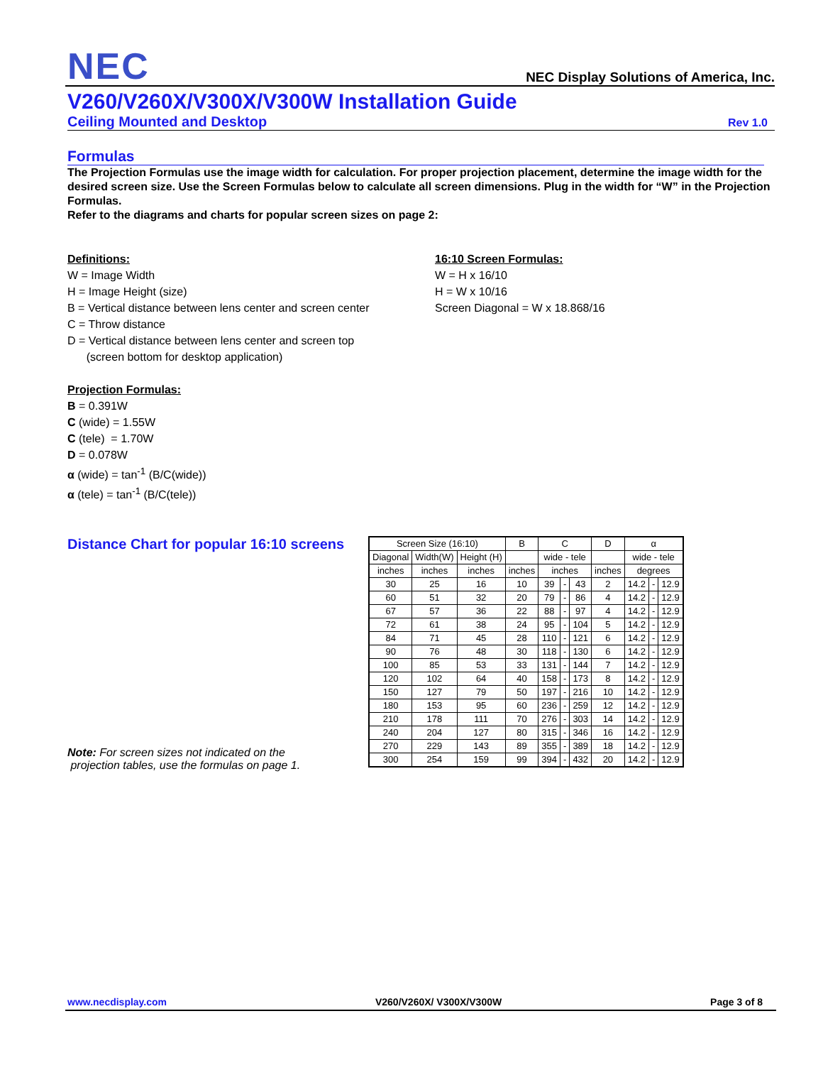NEC NEC Display Solutions of America, Inc.
V260/V260X/V300X/V300W Installation Guide
Ceiling Mounted and Desktop Rev 1.0
Formulas
The Projection Formulas use the image width for calculation. For proper projection placement, determine the image width for the desired screen size. Use the Screen Formulas below to calculate all screen dimensions. Plug in the width for “W” in the Projection Formulas.
Refer to the diagrams and charts for popular screen sizes on page 2:
Definitions:
W = Image Width
H = Image Height (size)
B = Vertical distance between lens center and screen center
C = Throw distance
D = Vertical distance between lens center and screen top
(screen bottom for desktop application)
Projection Formulas:
B = 0.391W
C (wide) = 1.55W
C (tele) = 1.70W
D = 0.078W
α (wide) = tan<sup>-1</sup> (B/C(wide))
α (tele) = tan<sup>-1</sup> (B/C(tele))
16:10 Screen Formulas:
W = H x 16/10
H = W x 10/16
Screen Diagonal = W x 18.868/16
Distance Chart for popular 16:10 screens
Note: For screen sizes not indicated on the
projection tables, use the formulas on page 1.
| Screen Size (16:10) | | | B | C | | | D | α | | |
| Diagonal | Width(W) | Height (H) | | wide - tele | | | | wide - tele | | |
| inches | inches | inches | inches | inches | | | inches | degrees | | |
| 30 | 25 | 16 | 10 | 39 | - | 43 | 2 | 14.2 | - | 12.9 |
| 60 | 51 | 32 | 20 | 79 | - | 86 | 4 | 14.2 | - | 12.9 |
| 67 | 57 | 36 | 22 | 88 | - | 97 | 4 | 14.2 | - | 12.9 |
| 72 | 61 | 38 | 24 | 95 | - | 104 | 5 | 14.2 | - | 12.9 |
| 84 | 71 | 45 | 28 | 110 | - | 121 | 6 | 14.2 | - | 12.9 |
| 90 | 76 | 48 | 30 | 118 | - | 130 | 6 | 14.2 | - | 12.9 |
| 100 | 85 | 53 | 33 | 131 | - | 144 | 7 | 14.2 | - | 12.9 |
| 120 | 102 | 64 | 40 | 158 | - | 173 | 8 | 14.2 | - | 12.9 |
| 150 | 127 | 79 | 50 | 197 | - | 216 | 10 | 14.2 | - | 12.9 |
| 180 | 153 | 95 | 60 | 236 | - | 259 | 12 | 14.2 | - | 12.9 |
| 210 | 178 | 111 | 70 | 276 | - | 303 | 14 | 14.2 | - | 12.9 |
| 240 | 204 | 127 | 80 | 315 | - | 346 | 16 | 14.2 | - | 12.9 |
| 270 | 229 | 143 | 89 | 355 | - | 389 | 18 | 14.2 | - | 12.9 |
| 300 | 254 | 159 | 99 | 394 | - | 432 | 20 | 14.2 | - | 12.9 |
www.necdisplay.com V260/V260X/ V300X/V300W Page 3 of 8